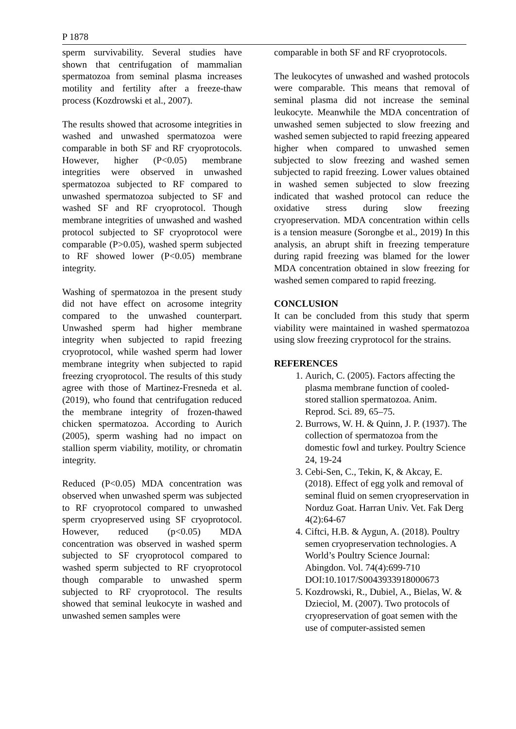P 1878
sperm survivability. Several studies have shown that centrifugation of mammalian spermatozoa from seminal plasma increases motility and fertility after a freeze-thaw process (Kozdrowski et al., 2007).
The results showed that acrosome integrities in washed and unwashed spermatozoa were comparable in both SF and RF cryoprotocols. However, higher (P<0.05) membrane integrities were observed in unwashed spermatozoa subjected to RF compared to unwashed spermatozoa subjected to SF and washed SF and RF cryoprotocol. Though membrane integrities of unwashed and washed protocol subjected to SF cryoprotocol were comparable (P>0.05), washed sperm subjected to RF showed lower (P<0.05) membrane integrity.
Washing of spermatozoa in the present study did not have effect on acrosome integrity compared to the unwashed counterpart. Unwashed sperm had higher membrane integrity when subjected to rapid freezing cryoprotocol, while washed sperm had lower membrane integrity when subjected to rapid freezing cryoprotocol. The results of this study agree with those of Martinez-Fresneda et al. (2019), who found that centrifugation reduced the membrane integrity of frozen-thawed chicken spermatozoa. According to Aurich (2005), sperm washing had no impact on stallion sperm viability, motility, or chromatin integrity.
Reduced (P<0.05) MDA concentration was observed when unwashed sperm was subjected to RF cryoprotocol compared to unwashed sperm cryopreserved using SF cryoprotocol. However, reduced (p<0.05) MDA concentration was observed in washed sperm subjected to SF cryoprotocol compared to washed sperm subjected to RF cryoprotocol though comparable to unwashed sperm subjected to RF cryoprotocol. The results showed that seminal leukocyte in washed and unwashed semen samples were
comparable in both SF and RF cryoprotocols.
The leukocytes of unwashed and washed protocols were comparable. This means that removal of seminal plasma did not increase the seminal leukocyte. Meanwhile the MDA concentration of unwashed semen subjected to slow freezing and washed semen subjected to rapid freezing appeared higher when compared to unwashed semen subjected to slow freezing and washed semen subjected to rapid freezing. Lower values obtained in washed semen subjected to slow freezing indicated that washed protocol can reduce the oxidative stress during slow freezing cryopreservation. MDA concentration within cells is a tension measure (Sorongbe et al., 2019) In this analysis, an abrupt shift in freezing temperature during rapid freezing was blamed for the lower MDA concentration obtained in slow freezing for washed semen compared to rapid freezing.
CONCLUSION
It can be concluded from this study that sperm viability were maintained in washed spermatozoa using slow freezing cryprotocol for the strains.
REFERENCES
1. Aurich, C. (2005). Factors affecting the plasma membrane function of cooled-stored stallion spermatozoa. Anim. Reprod. Sci. 89, 65–75.
2. Burrows, W. H. & Quinn, J. P. (1937). The collection of spermatozoa from the domestic fowl and turkey. Poultry Science 24, 19-24
3. Cebi-Sen, C., Tekin, K, & Akcay, E. (2018). Effect of egg yolk and removal of seminal fluid on semen cryopreservation in Norduz Goat. Harran Univ. Vet. Fak Derg 4(2):64-67
4. Ciftci, H.B. & Aygun, A. (2018). Poultry semen cryopreservation technologies. A World’s Poultry Science Journal: Abingdon. Vol. 74(4):699-710 DOI:10.1017/S0043933918000673
5. Kozdrowski, R., Dubiel, A., Bielas, W. & Dzieciol, M. (2007). Two protocols of cryopreservation of goat semen with the use of computer-assisted semen